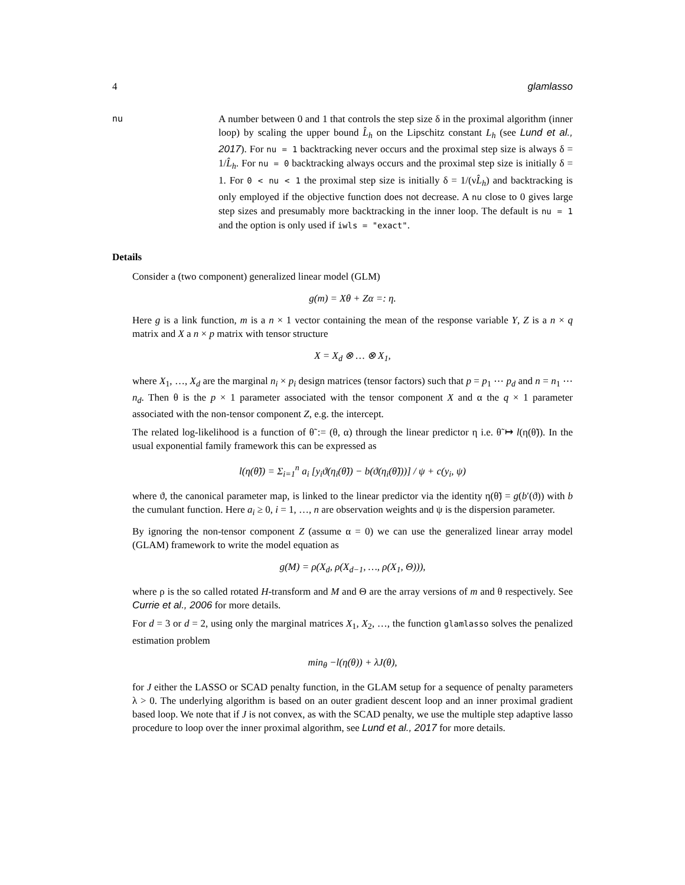4 glamlasso
nu A number between 0 and 1 that controls the step size δ in the proximal algorithm (inner loop) by scaling the upper bound L̂<sub>h</sub> on the Lipschitz constant L<sub>h</sub> (see Lund et al., 2017). For nu = 1 backtracking never occurs and the proximal step size is always δ = 1/L̂<sub>h</sub>. For nu = 0 backtracking always occurs and the proximal step size is initially δ = 1. For 0 < nu < 1 the proximal step size is initially δ = 1/(νL̂<sub>h</sub>) and backtracking is only employed if the objective function does not decrease. A nu close to 0 gives large step sizes and presumably more backtracking in the inner loop. The default is nu = 1 and the option is only used if iwls = "exact".
Details
Consider a (two component) generalized linear model (GLM)
g(m) = Xθ + Zα =: η.
Here g is a link function, m is a n × 1 vector containing the mean of the response variable Y, Z is a n × q matrix and X a n × p matrix with tensor structure
X = X<sub>d</sub> ⊗ … ⊗ X<sub>1</sub>,
where X<sub>1</sub>, …, X<sub>d</sub> are the marginal n<sub>i</sub> × p<sub>i</sub> design matrices (tensor factors) such that p = p<sub>1</sub> ⋯ p<sub>d</sub> and n = n<sub>1</sub> ⋯ n<sub>d</sub>. Then θ is the p × 1 parameter associated with the tensor component X and α the q × 1 parameter associated with the non-tensor component Z, e.g. the intercept.
The related log-likelihood is a function of θ̃ := (θ, α) through the linear predictor η i.e. θ̃ ↦ l(η(θ̃)). In the usual exponential family framework this can be expressed as
l(η(θ̃)) = Σ<sub>i=1</sub><sup>n</sup> a<sub>i</sub> [y<sub>i</sub>ϑ(η<sub>i</sub>(θ̃)) − b(ϑ(η<sub>i</sub>(θ̃)))] / ψ + c(y<sub>i</sub>, ψ)
where ϑ, the canonical parameter map, is linked to the linear predictor via the identity η(θ̃) = g(b′(ϑ)) with b the cumulant function. Here a<sub>i</sub> ≥ 0, i = 1, …, n are observation weights and ψ is the dispersion parameter.
By ignoring the non-tensor component Z (assume α = 0) we can use the generalized linear array model (GLAM) framework to write the model equation as
g(M) = ρ(X<sub>d</sub>, ρ(X<sub>d−1</sub>, …, ρ(X<sub>1</sub>, Θ))),
where ρ is the so called rotated H-transform and M and Θ are the array versions of m and θ respectively. See Currie et al., 2006 for more details.
For d = 3 or d = 2, using only the marginal matrices X<sub>1</sub>, X<sub>2</sub>, …, the function glamlasso solves the penalized estimation problem
min<sub>θ</sub> −l(η(θ)) + λJ(θ),
for J either the LASSO or SCAD penalty function, in the GLAM setup for a sequence of penalty parameters λ > 0. The underlying algorithm is based on an outer gradient descent loop and an inner proximal gradient based loop. We note that if J is not convex, as with the SCAD penalty, we use the multiple step adaptive lasso procedure to loop over the inner proximal algorithm, see Lund et al., 2017 for more details.